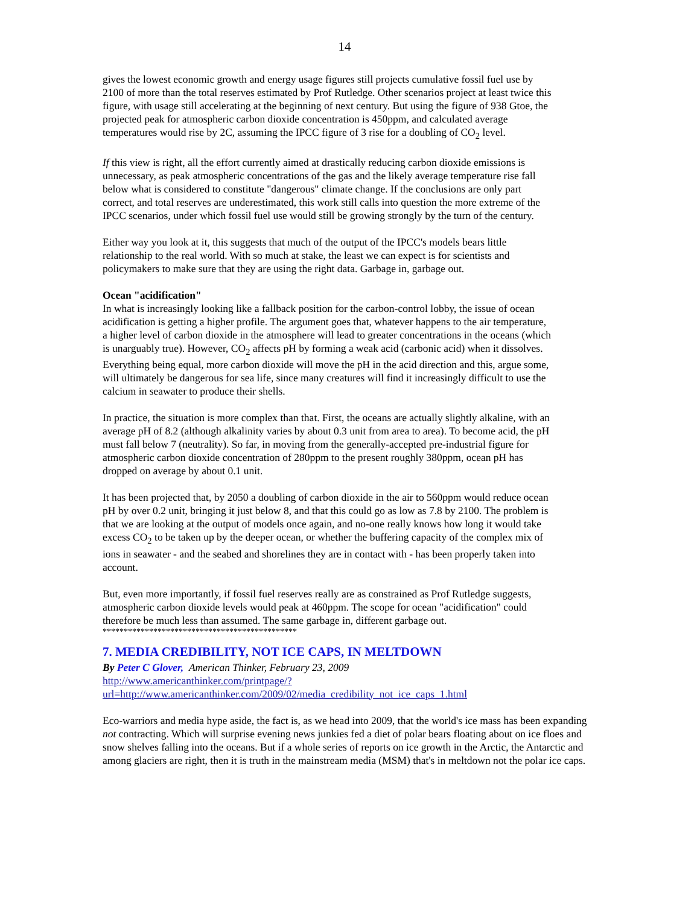14
gives the lowest economic growth and energy usage figures still projects cumulative fossil fuel use by 2100 of more than the total reserves estimated by Prof Rutledge. Other scenarios project at least twice this figure, with usage still accelerating at the beginning of next century. But using the figure of 938 Gtoe, the projected peak for atmospheric carbon dioxide concentration is 450ppm, and calculated average temperatures would rise by 2C, assuming the IPCC figure of 3 rise for a doubling of CO<sub>2</sub> level.
If this view is right, all the effort currently aimed at drastically reducing carbon dioxide emissions is unnecessary, as peak atmospheric concentrations of the gas and the likely average temperature rise fall below what is considered to constitute "dangerous" climate change. If the conclusions are only part correct, and total reserves are underestimated, this work still calls into question the more extreme of the IPCC scenarios, under which fossil fuel use would still be growing strongly by the turn of the century.
Either way you look at it, this suggests that much of the output of the IPCC's models bears little relationship to the real world. With so much at stake, the least we can expect is for scientists and policymakers to make sure that they are using the right data. Garbage in, garbage out.
Ocean "acidification"
In what is increasingly looking like a fallback position for the carbon-control lobby, the issue of ocean acidification is getting a higher profile. The argument goes that, whatever happens to the air temperature, a higher level of carbon dioxide in the atmosphere will lead to greater concentrations in the oceans (which is unarguably true). However, CO<sub>2</sub> affects pH by forming a weak acid (carbonic acid) when it dissolves. Everything being equal, more carbon dioxide will move the pH in the acid direction and this, argue some, will ultimately be dangerous for sea life, since many creatures will find it increasingly difficult to use the calcium in seawater to produce their shells.
In practice, the situation is more complex than that. First, the oceans are actually slightly alkaline, with an average pH of 8.2 (although alkalinity varies by about 0.3 unit from area to area). To become acid, the pH must fall below 7 (neutrality). So far, in moving from the generally-accepted pre-industrial figure for atmospheric carbon dioxide concentration of 280ppm to the present roughly 380ppm, ocean pH has dropped on average by about 0.1 unit.
It has been projected that, by 2050 a doubling of carbon dioxide in the air to 560ppm would reduce ocean pH by over 0.2 unit, bringing it just below 8, and that this could go as low as 7.8 by 2100. The problem is that we are looking at the output of models once again, and no-one really knows how long it would take excess CO<sub>2</sub> to be taken up by the deeper ocean, or whether the buffering capacity of the complex mix of ions in seawater - and the seabed and shorelines they are in contact with - has been properly taken into account.
But, even more importantly, if fossil fuel reserves really are as constrained as Prof Rutledge suggests, atmospheric carbon dioxide levels would peak at 460ppm. The scope for ocean "acidification" could therefore be much less than assumed. The same garbage in, different garbage out.
**********************************************
7. MEDIA CREDIBILITY, NOT ICE CAPS, IN MELTDOWN
By Peter C Glover, American Thinker, February 23, 2009
http://www.americanthinker.com/printpage/?url=http://www.americanthinker.com/2009/02/media_credibility_not_ice_caps_1.html
Eco-warriors and media hype aside, the fact is, as we head into 2009, that the world's ice mass has been expanding not contracting. Which will surprise evening news junkies fed a diet of polar bears floating about on ice floes and snow shelves falling into the oceans. But if a whole series of reports on ice growth in the Arctic, the Antarctic and among glaciers are right, then it is truth in the mainstream media (MSM) that's in meltdown not the polar ice caps.